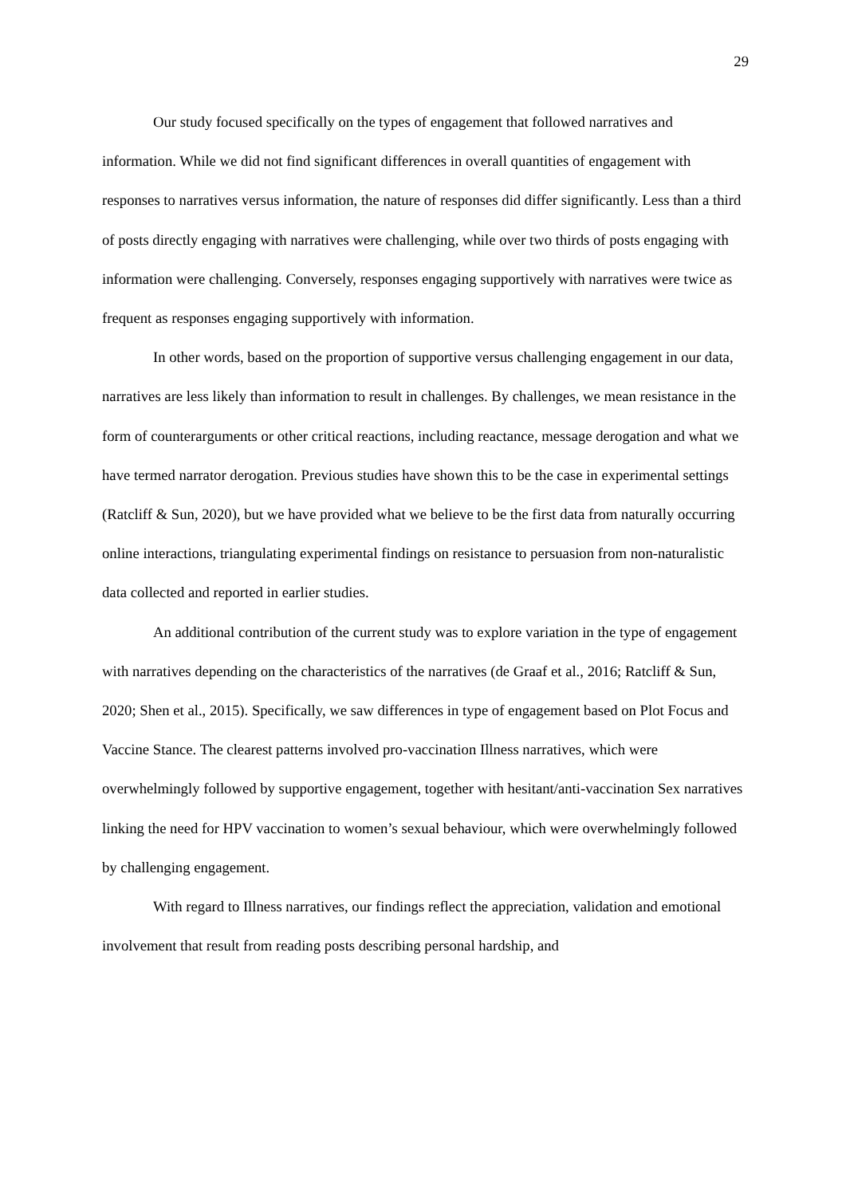29
Our study focused specifically on the types of engagement that followed narratives and information. While we did not find significant differences in overall quantities of engagement with responses to narratives versus information, the nature of responses did differ significantly. Less than a third of posts directly engaging with narratives were challenging, while over two thirds of posts engaging with information were challenging. Conversely, responses engaging supportively with narratives were twice as frequent as responses engaging supportively with information.
In other words, based on the proportion of supportive versus challenging engagement in our data, narratives are less likely than information to result in challenges. By challenges, we mean resistance in the form of counterarguments or other critical reactions, including reactance, message derogation and what we have termed narrator derogation. Previous studies have shown this to be the case in experimental settings (Ratcliff & Sun, 2020), but we have provided what we believe to be the first data from naturally occurring online interactions, triangulating experimental findings on resistance to persuasion from non-naturalistic data collected and reported in earlier studies.
An additional contribution of the current study was to explore variation in the type of engagement with narratives depending on the characteristics of the narratives (de Graaf et al., 2016; Ratcliff & Sun, 2020; Shen et al., 2015). Specifically, we saw differences in type of engagement based on Plot Focus and Vaccine Stance. The clearest patterns involved pro-vaccination Illness narratives, which were overwhelmingly followed by supportive engagement, together with hesitant/anti-vaccination Sex narratives linking the need for HPV vaccination to women’s sexual behaviour, which were overwhelmingly followed by challenging engagement.
With regard to Illness narratives, our findings reflect the appreciation, validation and emotional involvement that result from reading posts describing personal hardship, and